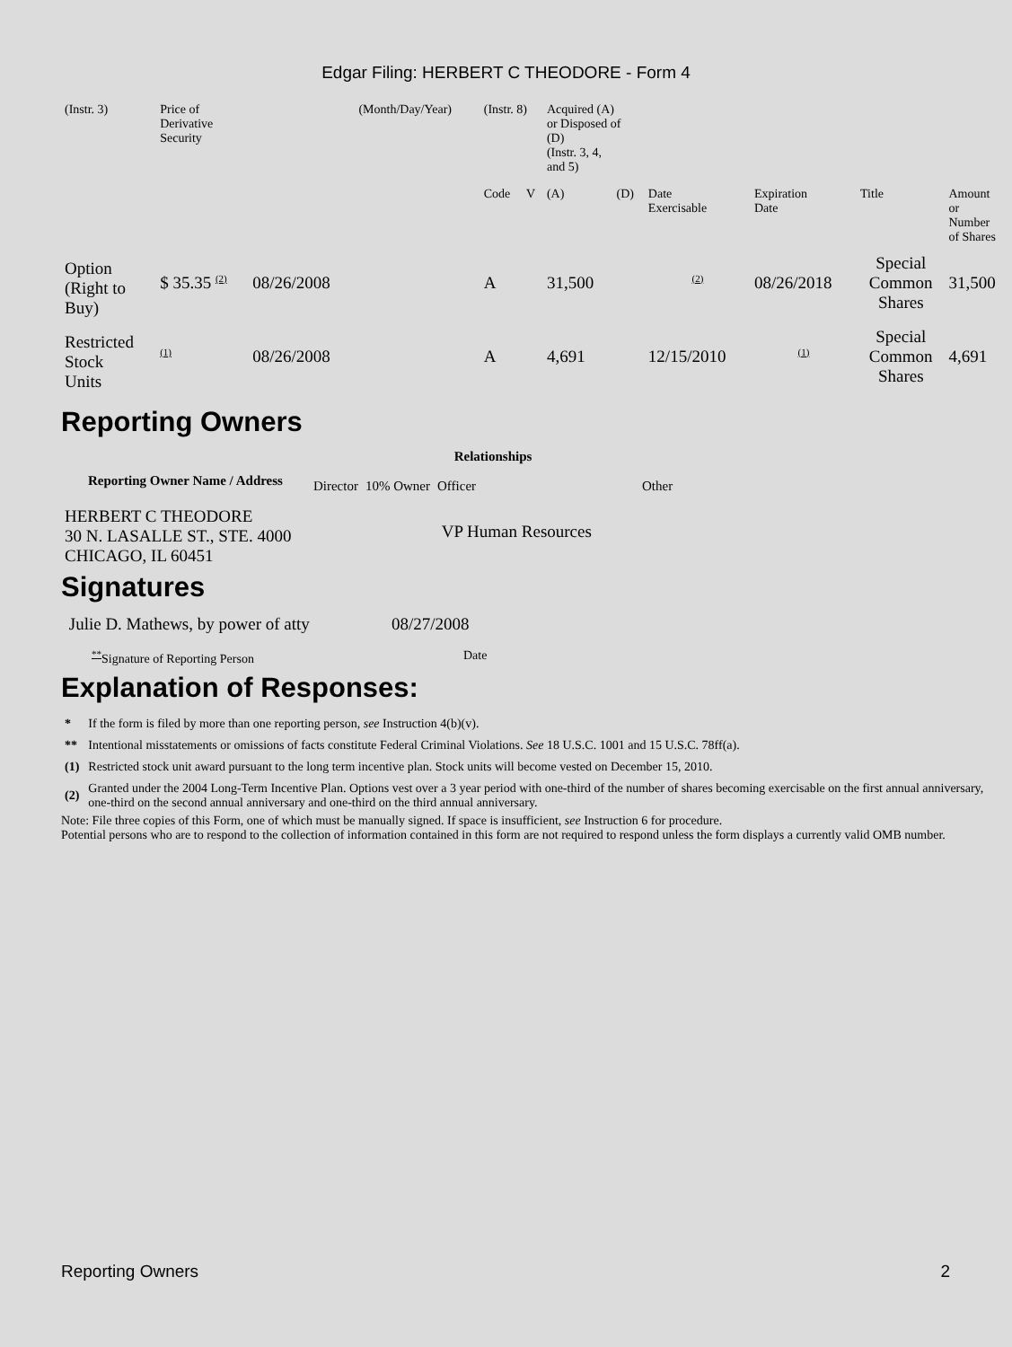Edgar Filing: HERBERT C THEODORE - Form 4
| (Instr. 3) | Price of Derivative Security | | (Month/Day/Year) | (Instr. 8) | | Acquired (A) or Disposed of (D) (Instr. 3, 4, and 5) | | | | | |
| | | | | Code | V | (A) | (D) | Date Exercisable | Expiration Date | Title | Amount or Number of Shares |
| Option (Right to Buy) | $ 35.35 <sup>(2)</sup> | 08/26/2008 | | A | | 31,500 | | <sup>(2)</sup> | 08/26/2018 | Special Common Shares | 31,500 |
| Restricted Stock Units | <sup>(1)</sup> | 08/26/2008 | | A | | 4,691 | | 12/15/2010 | <sup>(1)</sup> | Special Common Shares | 4,691 |
Reporting Owners
| Reporting Owner Name / Address | Relationships | | | |
| --- | --- | --- | --- | --- |
| | Director | 10% Owner | Officer | Other |
| HERBERT C THEODORE 30 N. LASALLE ST., STE. 4000 CHICAGO, IL 60451 | | | VP Human Resources | |
Signatures
| Julie D. Mathews, by power of atty | 08/27/2008 |
| <sup>**</sup> Signature of Reporting Person | Date |
Explanation of Responses:
| * | If the form is filed by more than one reporting person, see Instruction 4(b)(v). |
| ** | Intentional misstatements or omissions of facts constitute Federal Criminal Violations. See 18 U.S.C. 1001 and 15 U.S.C. 78ff(a). |
| (1) | Restricted stock unit award pursuant to the long term incentive plan. Stock units will become vested on December 15, 2010. |
| (2) | Granted under the 2004 Long-Term Incentive Plan. Options vest over a 3 year period with one-third of the number of shares becoming exercisable on the first annual anniversary, one-third on the second annual anniversary and one-third on the third annual anniversary. |
Note: File three copies of this Form, one of which must be manually signed. If space is insufficient, see Instruction 6 for procedure.
Potential persons who are to respond to the collection of information contained in this form are not required to respond unless the form displays a currently valid OMB number.
Reporting Owners 2